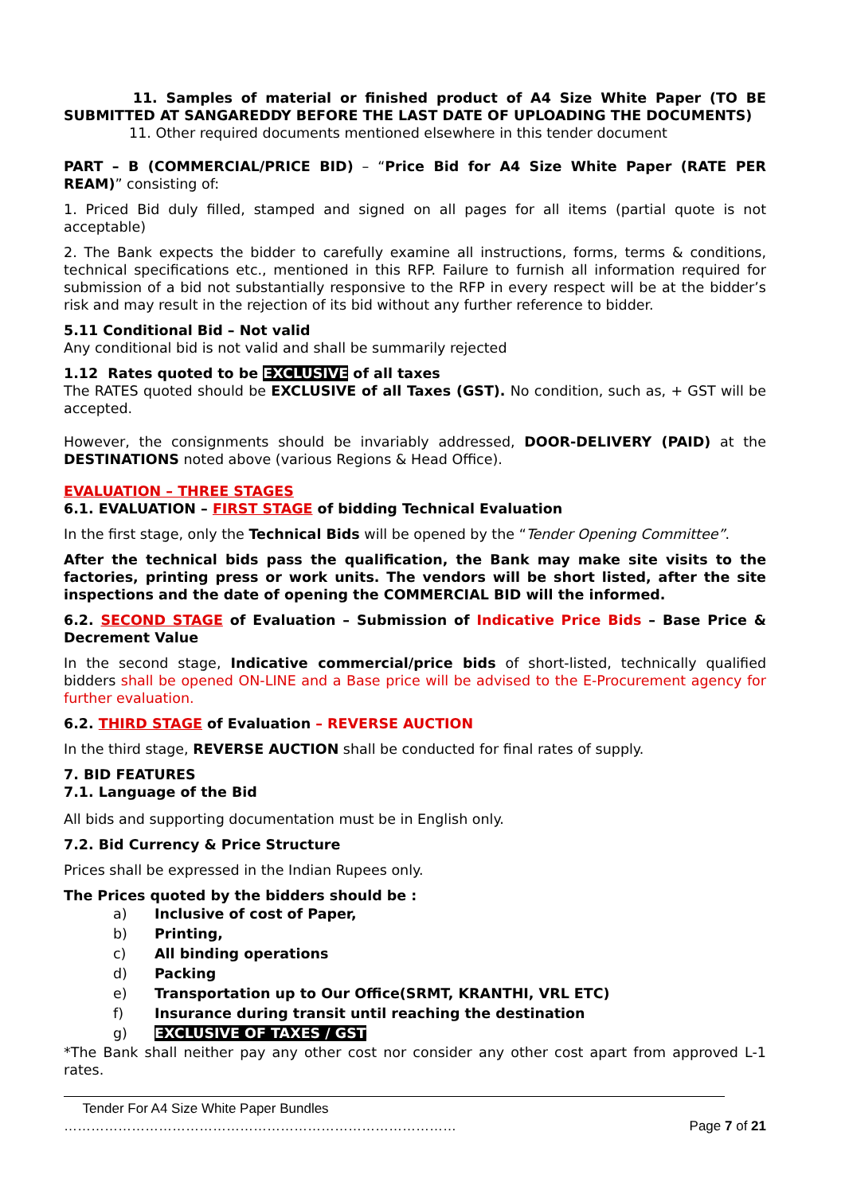11. Samples of material or finished product of A4 Size White Paper (TO BE SUBMITTED AT SANGAREDDY BEFORE THE LAST DATE OF UPLOADING THE DOCUMENTS)
11. Other required documents mentioned elsewhere in this tender document
PART – B (COMMERCIAL/PRICE BID) – “Price Bid for A4 Size White Paper (RATE PER REAM)” consisting of:
1. Priced Bid duly filled, stamped and signed on all pages for all items (partial quote is not acceptable)
2. The Bank expects the bidder to carefully examine all instructions, forms, terms & conditions, technical specifications etc., mentioned in this RFP. Failure to furnish all information required for submission of a bid not substantially responsive to the RFP in every respect will be at the bidder’s risk and may result in the rejection of its bid without any further reference to bidder.
5.11 Conditional Bid – Not valid
Any conditional bid is not valid and shall be summarily rejected
1.12 Rates quoted to be EXCLUSIVE of all taxes
The RATES quoted should be EXCLUSIVE of all Taxes (GST). No condition, such as, + GST will be accepted.
However, the consignments should be invariably addressed, DOOR-DELIVERY (PAID) at the DESTINATIONS noted above (various Regions & Head Office).
EVALUATION – THREE STAGES
6.1. EVALUATION – FIRST STAGE of bidding Technical Evaluation
In the first stage, only the Technical Bids will be opened by the “Tender Opening Committee”.
After the technical bids pass the qualification, the Bank may make site visits to the factories, printing press or work units. The vendors will be short listed, after the site inspections and the date of opening the COMMERCIAL BID will the informed.
6.2. SECOND STAGE of Evaluation – Submission of Indicative Price Bids – Base Price & Decrement Value
In the second stage, Indicative commercial/price bids of short-listed, technically qualified bidders shall be opened ON-LINE and a Base price will be advised to the E-Procurement agency for further evaluation.
6.2. THIRD STAGE of Evaluation – REVERSE AUCTION
In the third stage, REVERSE AUCTION shall be conducted for final rates of supply.
7. BID FEATURES
7.1. Language of the Bid
All bids and supporting documentation must be in English only.
7.2. Bid Currency & Price Structure
Prices shall be expressed in the Indian Rupees only.
The Prices quoted by the bidders should be :
a) Inclusive of cost of Paper,
b) Printing,
c) All binding operations
d) Packing
e) Transportation up to Our Office(SRMT, KRANTHI, VRL ETC)
f) Insurance during transit until reaching the destination
g) EXCLUSIVE OF TAXES / GST
*The Bank shall neither pay any other cost nor consider any other cost apart from approved L-1 rates.
Tender For A4 Size White Paper Bundles …………………………………………………………………………… Page 7 of 21